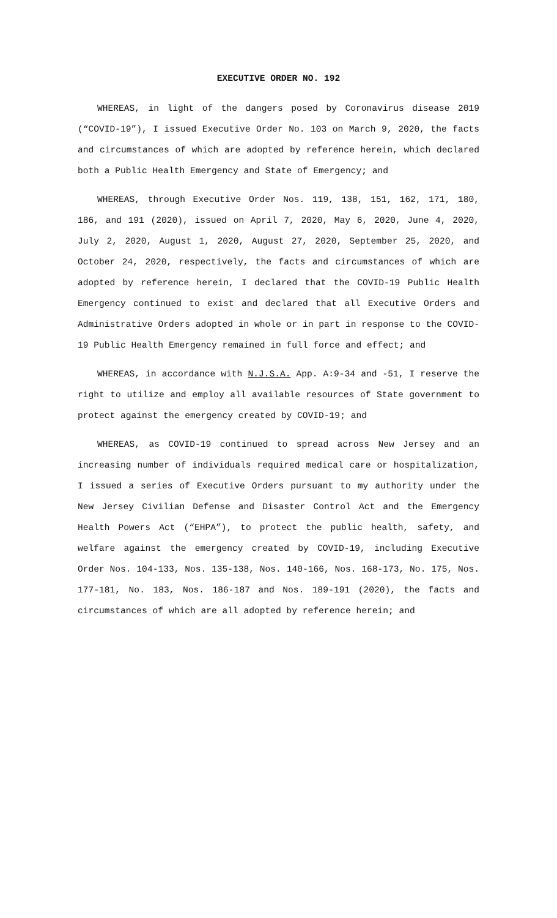EXECUTIVE ORDER NO. 192
WHEREAS, in light of the dangers posed by Coronavirus disease 2019 (“COVID-19”), I issued Executive Order No. 103 on March 9, 2020, the facts and circumstances of which are adopted by reference herein, which declared both a Public Health Emergency and State of Emergency; and
WHEREAS, through Executive Order Nos. 119, 138, 151, 162, 171, 180, 186, and 191 (2020), issued on April 7, 2020, May 6, 2020, June 4, 2020, July 2, 2020, August 1, 2020, August 27, 2020, September 25, 2020, and October 24, 2020, respectively, the facts and circumstances of which are adopted by reference herein, I declared that the COVID-19 Public Health Emergency continued to exist and declared that all Executive Orders and Administrative Orders adopted in whole or in part in response to the COVID-19 Public Health Emergency remained in full force and effect; and
WHEREAS, in accordance with N.J.S.A. App. A:9-34 and -51, I reserve the right to utilize and employ all available resources of State government to protect against the emergency created by COVID-19; and
WHEREAS, as COVID-19 continued to spread across New Jersey and an increasing number of individuals required medical care or hospitalization, I issued a series of Executive Orders pursuant to my authority under the New Jersey Civilian Defense and Disaster Control Act and the Emergency Health Powers Act (“EHPA”), to protect the public health, safety, and welfare against the emergency created by COVID-19, including Executive Order Nos. 104-133, Nos. 135-138, Nos. 140-166, Nos. 168-173, No. 175, Nos. 177-181, No. 183, Nos. 186-187 and Nos. 189-191 (2020), the facts and circumstances of which are all adopted by reference herein; and